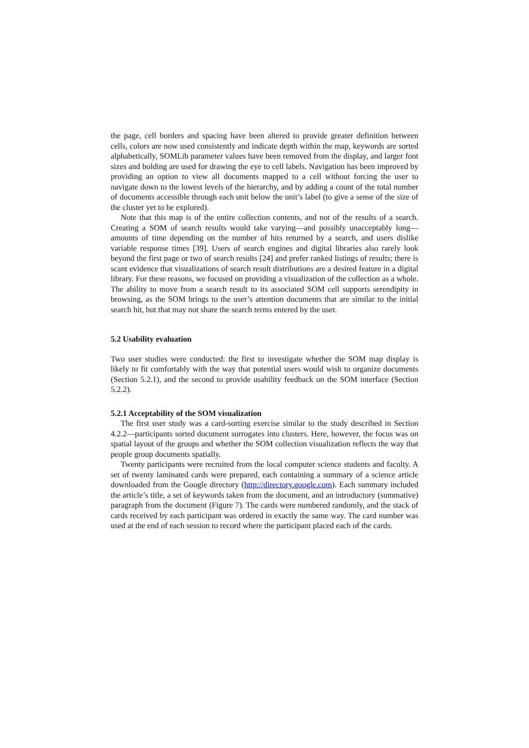the page, cell borders and spacing have been altered to provide greater definition between cells, colors are now used consistently and indicate depth within the map, keywords are sorted alphabetically, SOMLib parameter values have been removed from the display, and larger font sizes and bolding are used for drawing the eye to cell labels. Navigation has been improved by providing an option to view all documents mapped to a cell without forcing the user to navigate down to the lowest levels of the hierarchy, and by adding a count of the total number of documents accessible through each unit below the unit’s label (to give a sense of the size of the cluster yet to be explored).
Note that this map is of the entire collection contents, and not of the results of a search. Creating a SOM of search results would take varying—and possibly unacceptably long—amounts of time depending on the number of hits returned by a search, and users dislike variable response times [39]. Users of search engines and digital libraries also rarely look beyond the first page or two of search results [24] and prefer ranked listings of results; there is scant evidence that visualizations of search result distributions are a desired feature in a digital library. For these reasons, we focused on providing a visualization of the collection as a whole. The ability to move from a search result to its associated SOM cell supports serendipity in browsing, as the SOM brings to the user’s attention documents that are similar to the initial search hit, but that may not share the search terms entered by the user.
5.2 Usability evaluation
Two user studies were conducted: the first to investigate whether the SOM map display is likely to fit comfortably with the way that potential users would wish to organize documents (Section 5.2.1), and the second to provide usability feedback on the SOM interface (Section 5.2.2).
5.2.1 Acceptability of the SOM visualization
The first user study was a card-sorting exercise similar to the study described in Section 4.2.2—participants sorted document surrogates into clusters. Here, however, the focus was on spatial layout of the groups and whether the SOM collection visualization reflects the way that people group documents spatially.
Twenty participants were recruited from the local computer science students and faculty. A set of twenty laminated cards were prepared, each containing a summary of a science article downloaded from the Google directory (http://directory.google.com). Each summary included the article’s title, a set of keywords taken from the document, and an introductory (summative) paragraph from the document (Figure 7). The cards were numbered randomly, and the stack of cards received by each participant was ordered in exactly the same way. The card number was used at the end of each session to record where the participant placed each of the cards.